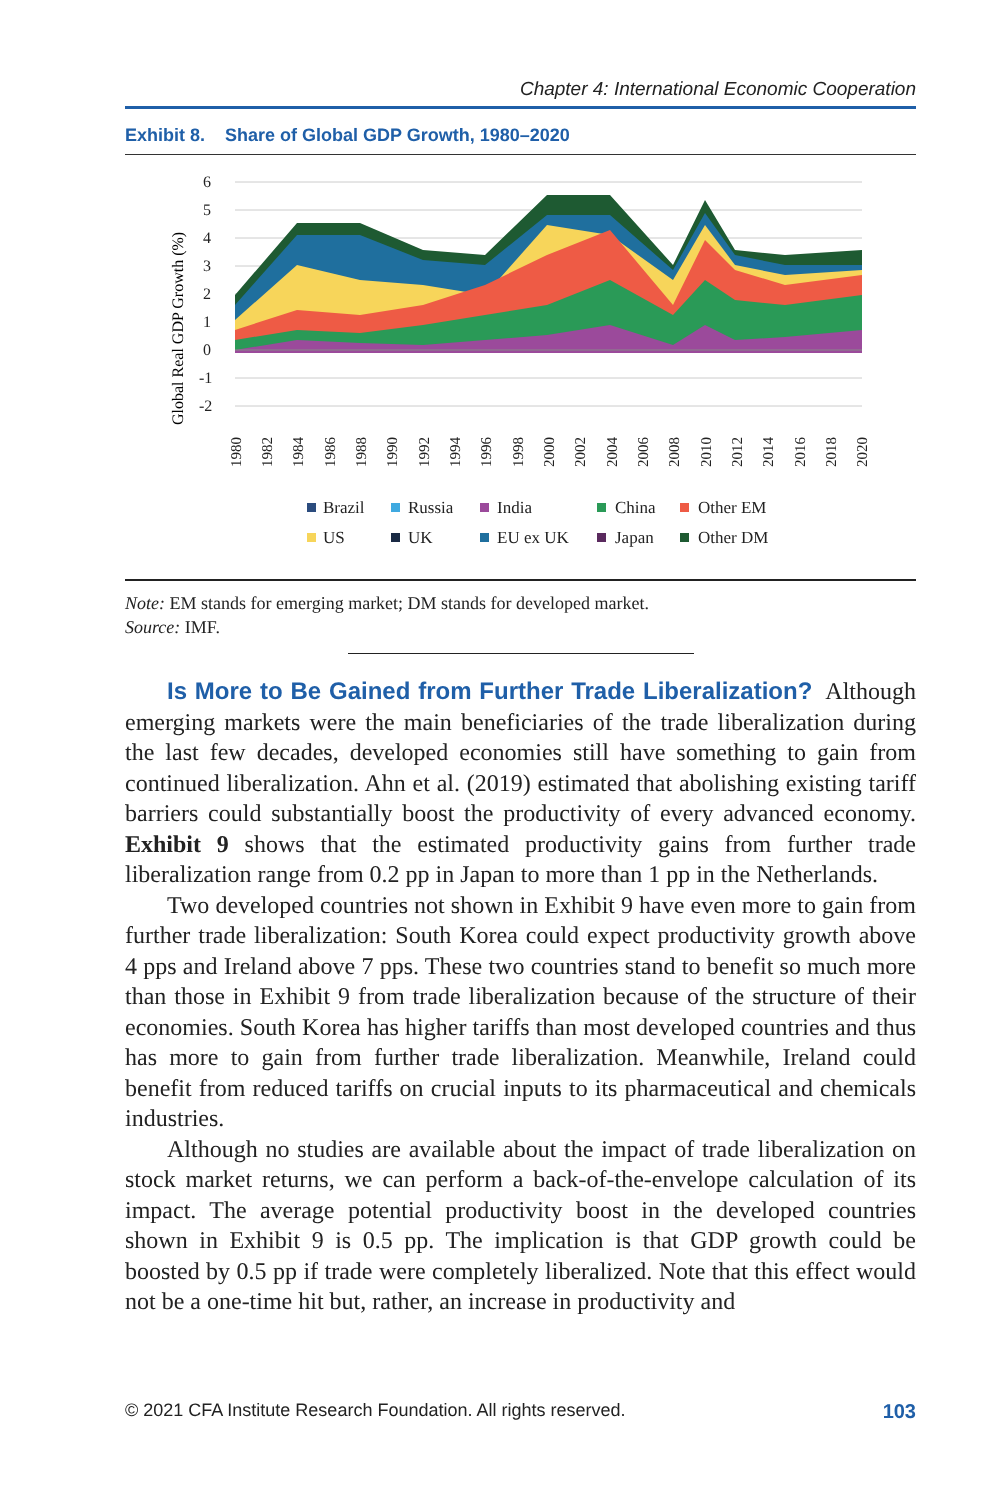Chapter 4: International Economic Cooperation
Exhibit 8. Share of Global GDP Growth, 1980–2020
Global Real GDP Growth (%)
6
5
4
3
2
1
0
-1
-2
1980
1982
1984
1986
1988
1990
1992
1994
1996
1998
2000
2002
2004
2006
2008
2010
2012
2014
2016
2018
2020
Brazil
Russia
India
China
Other EM
US
UK
EU ex UK
Japan
Other DM
Note: EM stands for emerging market; DM stands for developed market.
Source: IMF.
Is More to Be Gained from Further Trade Liberalization? Although emerging markets were the main beneficiaries of the trade liberalization during the last few decades, developed economies still have something to gain from continued liberalization. Ahn et al. (2019) estimated that abolishing existing tariff barriers could substantially boost the productivity of every advanced economy. Exhibit 9 shows that the estimated productivity gains from further trade liberalization range from 0.2 pp in Japan to more than 1 pp in the Netherlands.
Two developed countries not shown in Exhibit 9 have even more to gain from further trade liberalization: South Korea could expect productivity growth above 4 pps and Ireland above 7 pps. These two countries stand to benefit so much more than those in Exhibit 9 from trade liberalization because of the structure of their economies. South Korea has higher tariffs than most developed countries and thus has more to gain from further trade liberalization. Meanwhile, Ireland could benefit from reduced tariffs on crucial inputs to its pharmaceutical and chemicals industries.
Although no studies are available about the impact of trade liberalization on stock market returns, we can perform a back-of-the-envelope calculation of its impact. The average potential productivity boost in the developed countries shown in Exhibit 9 is 0.5 pp. The implication is that GDP growth could be boosted by 0.5 pp if trade were completely liberalized. Note that this effect would not be a one-time hit but, rather, an increase in productivity and
© 2021 CFA Institute Research Foundation. All rights reserved. 103